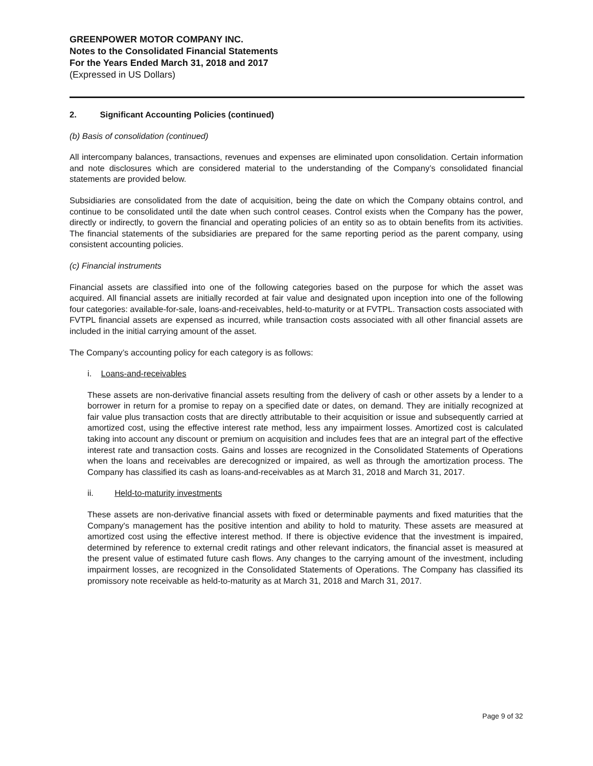GREENPOWER MOTOR COMPANY INC.
Notes to the Consolidated Financial Statements
For the Years Ended March 31, 2018 and 2017
(Expressed in US Dollars)
2. Significant Accounting Policies (continued)
(b) Basis of consolidation (continued)
All intercompany balances, transactions, revenues and expenses are eliminated upon consolidation. Certain information and note disclosures which are considered material to the understanding of the Company’s consolidated financial statements are provided below.
Subsidiaries are consolidated from the date of acquisition, being the date on which the Company obtains control, and continue to be consolidated until the date when such control ceases. Control exists when the Company has the power, directly or indirectly, to govern the financial and operating policies of an entity so as to obtain benefits from its activities. The financial statements of the subsidiaries are prepared for the same reporting period as the parent company, using consistent accounting policies.
(c) Financial instruments
Financial assets are classified into one of the following categories based on the purpose for which the asset was acquired. All financial assets are initially recorded at fair value and designated upon inception into one of the following four categories: available-for-sale, loans-and-receivables, held-to-maturity or at FVTPL. Transaction costs associated with FVTPL financial assets are expensed as incurred, while transaction costs associated with all other financial assets are included in the initial carrying amount of the asset.
The Company’s accounting policy for each category is as follows:
i. Loans-and-receivables
These assets are non-derivative financial assets resulting from the delivery of cash or other assets by a lender to a borrower in return for a promise to repay on a specified date or dates, on demand. They are initially recognized at fair value plus transaction costs that are directly attributable to their acquisition or issue and subsequently carried at amortized cost, using the effective interest rate method, less any impairment losses. Amortized cost is calculated taking into account any discount or premium on acquisition and includes fees that are an integral part of the effective interest rate and transaction costs. Gains and losses are recognized in the Consolidated Statements of Operations when the loans and receivables are derecognized or impaired, as well as through the amortization process. The Company has classified its cash as loans-and-receivables as at March 31, 2018 and March 31, 2017.
ii. Held-to-maturity investments
These assets are non-derivative financial assets with fixed or determinable payments and fixed maturities that the Company's management has the positive intention and ability to hold to maturity. These assets are measured at amortized cost using the effective interest method. If there is objective evidence that the investment is impaired, determined by reference to external credit ratings and other relevant indicators, the financial asset is measured at the present value of estimated future cash flows. Any changes to the carrying amount of the investment, including impairment losses, are recognized in the Consolidated Statements of Operations. The Company has classified its promissory note receivable as held-to-maturity as at March 31, 2018 and March 31, 2017.
Page 9 of 32